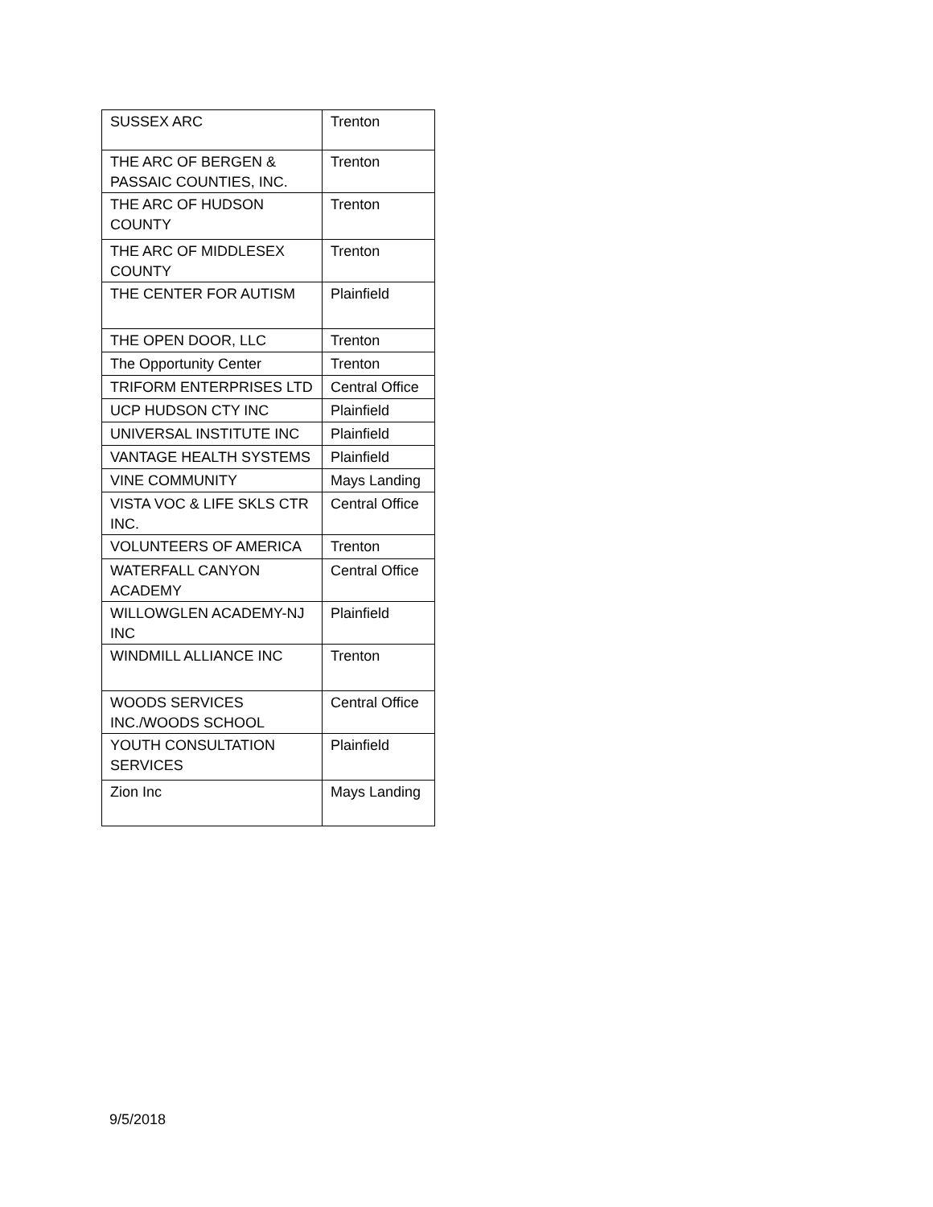| SUSSEX ARC | Trenton |
| THE ARC OF BERGEN & PASSAIC COUNTIES, INC. | Trenton |
| THE ARC OF HUDSON COUNTY | Trenton |
| THE ARC OF MIDDLESEX COUNTY | Trenton |
| THE CENTER FOR AUTISM | Plainfield |
| THE OPEN DOOR, LLC | Trenton |
| The Opportunity Center | Trenton |
| TRIFORM ENTERPRISES LTD | Central Office |
| UCP HUDSON CTY INC | Plainfield |
| UNIVERSAL INSTITUTE INC | Plainfield |
| VANTAGE HEALTH SYSTEMS | Plainfield |
| VINE COMMUNITY | Mays Landing |
| VISTA VOC & LIFE SKLS CTR INC. | Central Office |
| VOLUNTEERS OF AMERICA | Trenton |
| WATERFALL CANYON ACADEMY | Central Office |
| WILLOWGLEN ACADEMY-NJ INC | Plainfield |
| WINDMILL ALLIANCE INC | Trenton |
| WOODS SERVICES INC./WOODS SCHOOL | Central Office |
| YOUTH CONSULTATION SERVICES | Plainfield |
| Zion Inc | Mays Landing |
9/5/2018